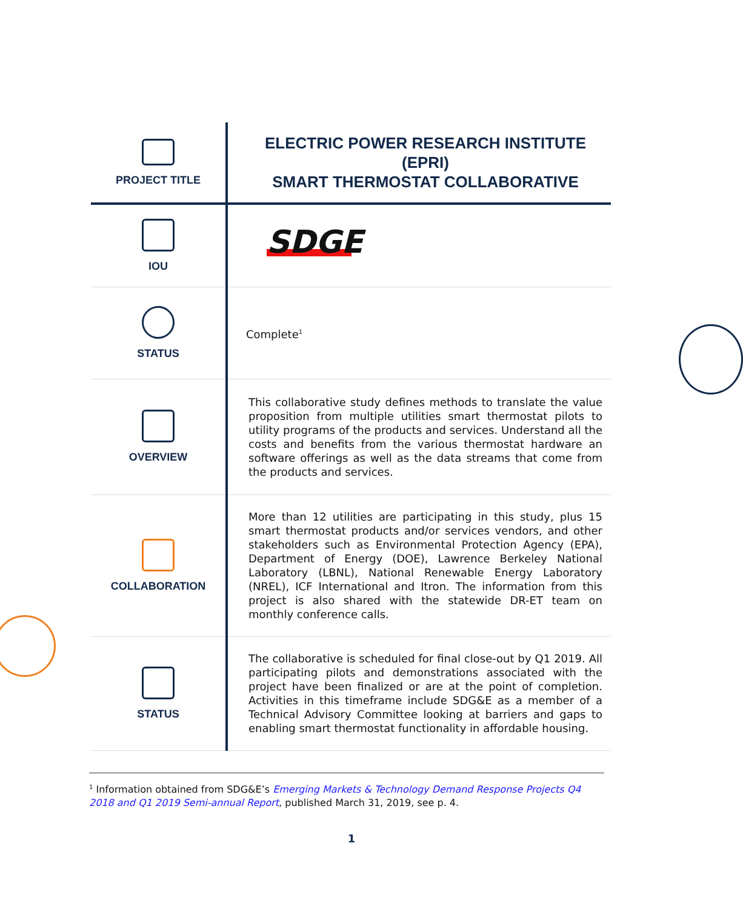| PROJECT TITLE | ELECTRIC POWER RESEARCH INSTITUTE (EPRI) SMART THERMOSTAT COLLABORATIVE |
| IOU | SDGE |
| STATUS | Complete<sup>1</sup> |
| OVERVIEW | This collaborative study defines methods to translate the value proposition from multiple utilities smart thermostat pilots to utility programs of the products and services. Understand all the costs and benefits from the various thermostat hardware an software offerings as well as the data streams that come from the products and services. |
| COLLABORATION | More than 12 utilities are participating in this study, plus 15 smart thermostat products and/or services vendors, and other stakeholders such as Environmental Protection Agency (EPA), Department of Energy (DOE), Lawrence Berkeley National Laboratory (LBNL), National Renewable Energy Laboratory (NREL), ICF International and Itron. The information from this project is also shared with the statewide DR-ET team on monthly conference calls. |
| STATUS | The collaborative is scheduled for final close-out by Q1 2019. All participating pilots and demonstrations associated with the project have been finalized or are at the point of completion. Activities in this timeframe include SDG&E as a member of a Technical Advisory Committee looking at barriers and gaps to enabling smart thermostat functionality in affordable housing. |
<sup>1</sup> Information obtained from SDG&E’s Emerging Markets & Technology Demand Response Projects Q4 2018 and Q1 2019 Semi-annual Report, published March 31, 2019, see p. 4.
1